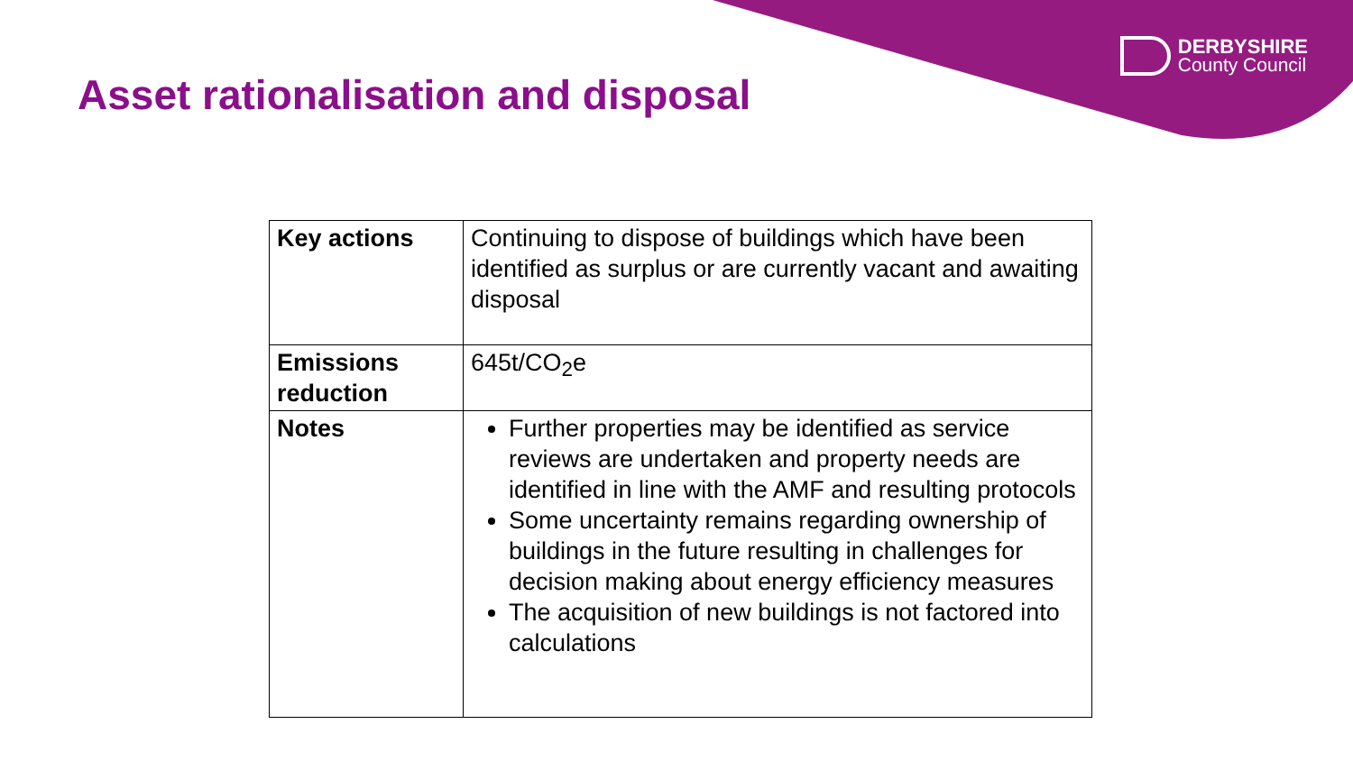DERBYSHIRE
County Council
Asset rationalisation and disposal
| Key actions | Continuing to dispose of buildings which have been identified as surplus or are currently vacant and awaiting disposal |
| Emissions reduction | 645t/CO<sub>2</sub>e |
| Notes | Further properties may be identified as service reviews are undertaken and property needs are identified in line with the AMF and resulting protocols Some uncertainty remains regarding ownership of buildings in the future resulting in challenges for decision making about energy efficiency measures The acquisition of new buildings is not factored into calculations |